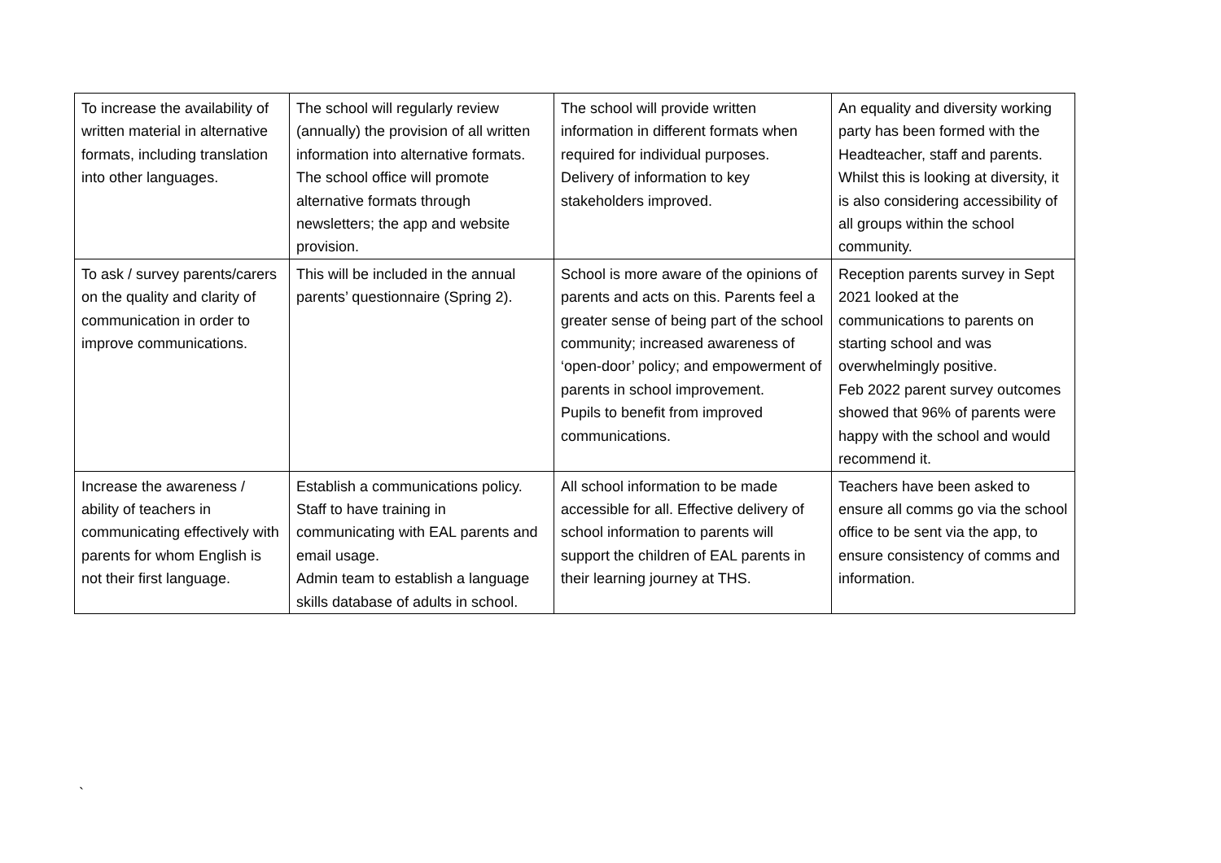| To increase the availability of written material in alternative formats, including translation into other languages. | The school will regularly review (annually) the provision of all written information into alternative formats. The school office will promote alternative formats through newsletters; the app and website provision. | The school will provide written information in different formats when required for individual purposes. Delivery of information to key stakeholders improved. | An equality and diversity working party has been formed with the Headteacher, staff and parents. Whilst this is looking at diversity, it is also considering accessibility of all groups within the school community. |
| To ask / survey parents/carers on the quality and clarity of communication in order to improve communications. | This will be included in the annual parents’ questionnaire (Spring 2). | School is more aware of the opinions of parents and acts on this. Parents feel a greater sense of being part of the school community; increased awareness of ‘open-door’ policy; and empowerment of parents in school improvement. Pupils to benefit from improved communications. | Reception parents survey in Sept 2021 looked at the communications to parents on starting school and was overwhelmingly positive. Feb 2022 parent survey outcomes showed that 96% of parents were happy with the school and would recommend it. |
| Increase the awareness / ability of teachers in communicating effectively with parents for whom English is not their first language. | Establish a communications policy. Staff to have training in communicating with EAL parents and email usage. Admin team to establish a language skills database of adults in school. | All school information to be made accessible for all. Effective delivery of school information to parents will support the children of EAL parents in their learning journey at THS. | Teachers have been asked to ensure all comms go via the school office to be sent via the app, to ensure consistency of comms and information. |
`